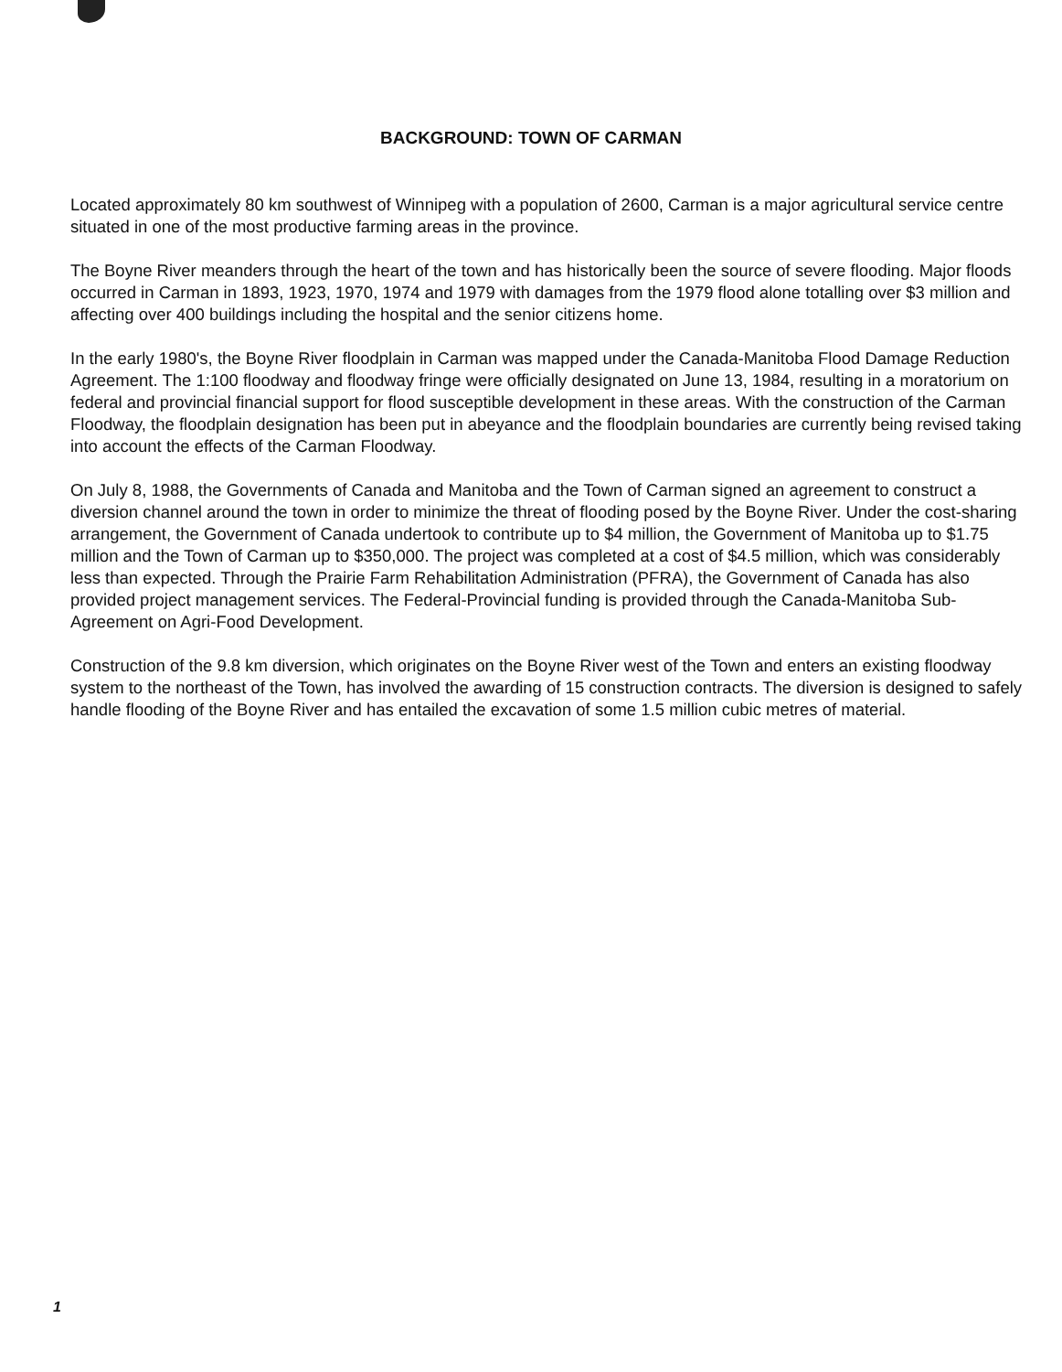BACKGROUND: TOWN OF CARMAN
Located approximately 80 km southwest of Winnipeg with a population of 2600, Carman is a major agricultural service centre situated in one of the most productive farming areas in the province.
The Boyne River meanders through the heart of the town and has historically been the source of severe flooding. Major floods occurred in Carman in 1893, 1923, 1970, 1974 and 1979 with damages from the 1979 flood alone totalling over $3 million and affecting over 400 buildings including the hospital and the senior citizens home.
In the early 1980's, the Boyne River floodplain in Carman was mapped under the Canada-Manitoba Flood Damage Reduction Agreement. The 1:100 floodway and floodway fringe were officially designated on June 13, 1984, resulting in a moratorium on federal and provincial financial support for flood susceptible development in these areas. With the construction of the Carman Floodway, the floodplain designation has been put in abeyance and the floodplain boundaries are currently being revised taking into account the effects of the Carman Floodway.
On July 8, 1988, the Governments of Canada and Manitoba and the Town of Carman signed an agreement to construct a diversion channel around the town in order to minimize the threat of flooding posed by the Boyne River. Under the cost-sharing arrangement, the Government of Canada undertook to contribute up to $4 million, the Government of Manitoba up to $1.75 million and the Town of Carman up to $350,000. The project was completed at a cost of $4.5 million, which was considerably less than expected. Through the Prairie Farm Rehabilitation Administration (PFRA), the Government of Canada has also provided project management services. The Federal-Provincial funding is provided through the Canada-Manitoba Sub-Agreement on Agri-Food Development.
Construction of the 9.8 km diversion, which originates on the Boyne River west of the Town and enters an existing floodway system to the northeast of the Town, has involved the awarding of 15 construction contracts. The diversion is designed to safely handle flooding of the Boyne River and has entailed the excavation of some 1.5 million cubic metres of material.
1